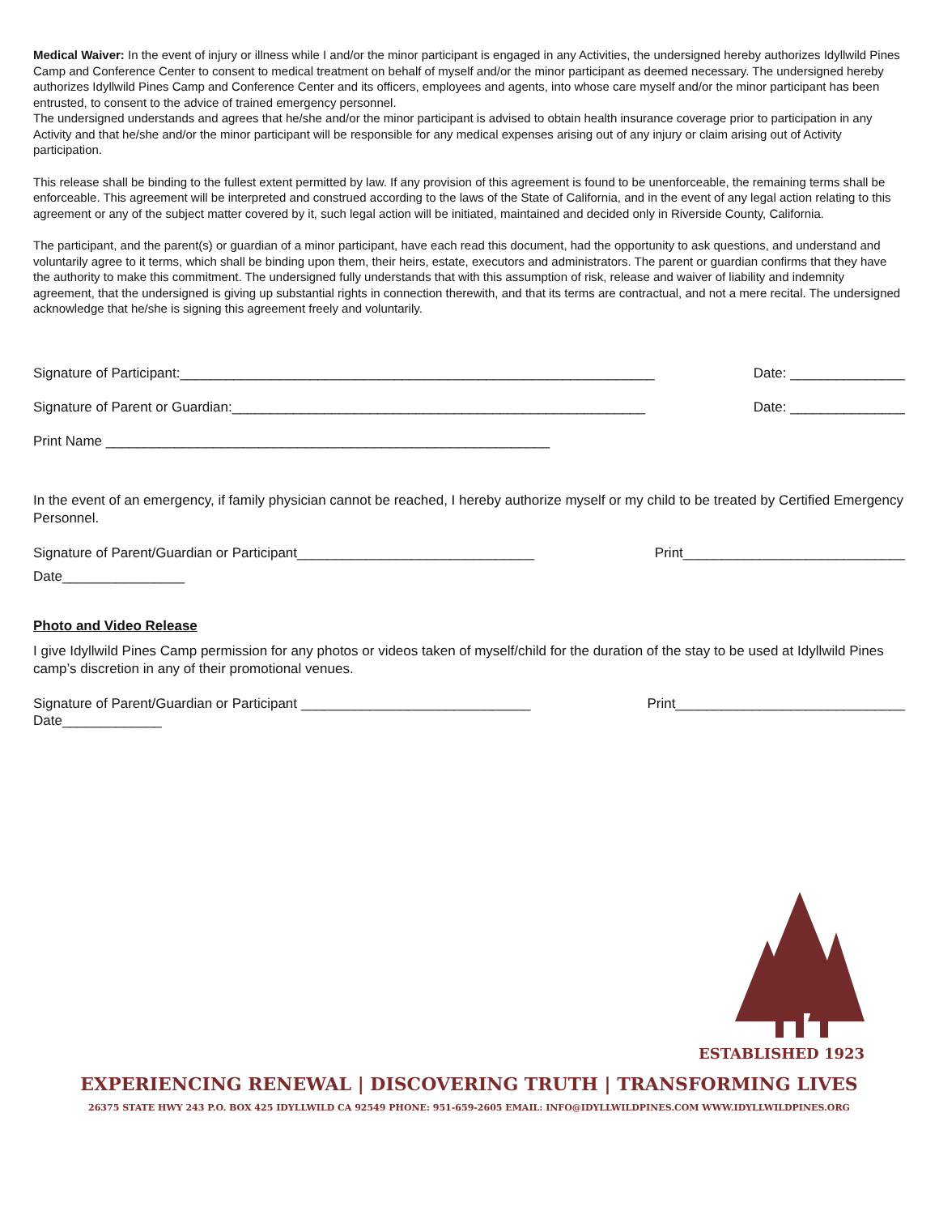Medical Waiver: In the event of injury or illness while I and/or the minor participant is engaged in any Activities, the undersigned hereby authorizes Idyllwild Pines Camp and Conference Center to consent to medical treatment on behalf of myself and/or the minor participant as deemed necessary. The undersigned hereby authorizes Idyllwild Pines Camp and Conference Center and its officers, employees and agents, into whose care myself and/or the minor participant has been entrusted, to consent to the advice of trained emergency personnel.
The undersigned understands and agrees that he/she and/or the minor participant is advised to obtain health insurance coverage prior to participation in any Activity and that he/she and/or the minor participant will be responsible for any medical expenses arising out of any injury or claim arising out of Activity participation.
This release shall be binding to the fullest extent permitted by law. If any provision of this agreement is found to be unenforceable, the remaining terms shall be enforceable. This agreement will be interpreted and construed according to the laws of the State of California, and in the event of any legal action relating to this agreement or any of the subject matter covered by it, such legal action will be initiated, maintained and decided only in Riverside County, California.
The participant, and the parent(s) or guardian of a minor participant, have each read this document, had the opportunity to ask questions, and understand and voluntarily agree to it terms, which shall be binding upon them, their heirs, estate, executors and administrators. The parent or guardian confirms that they have the authority to make this commitment. The undersigned fully understands that with this assumption of risk, release and waiver of liability and indemnity agreement, that the undersigned is giving up substantial rights in connection therewith, and that its terms are contractual, and not a mere recital. The undersigned acknowledge that he/she is signing this agreement freely and voluntarily.
Signature of Participant:______________________________________________________________ Date: _______________
Signature of Parent or Guardian:______________________________________________________ Date: _______________
Print Name __________________________________________________________
In the event of an emergency, if family physician cannot be reached, I hereby authorize myself or my child to be treated by Certified Emergency Personnel.
Signature of Parent/Guardian or Participant_______________________________ Print_____________________________
Date________________
Photo and Video Release
I give Idyllwild Pines Camp permission for any photos or videos taken of myself/child for the duration of the stay to be used at Idyllwild Pines camp’s discretion in any of their promotional venues.
Signature of Parent/Guardian or Participant ______________________________ Print______________________________
Date_____________
ESTABLISHED 1923
EXPERIENCING RENEWAL | DISCOVERING TRUTH | TRANSFORMING LIVES
26375 STATE HWY 243 P.O. BOX 425 IDYLLWILD CA 92549 PHONE: 951-659-2605 EMAIL: INFO@IDYLLWILDPINES.COM WWW.IDYLLWILDPINES.ORG